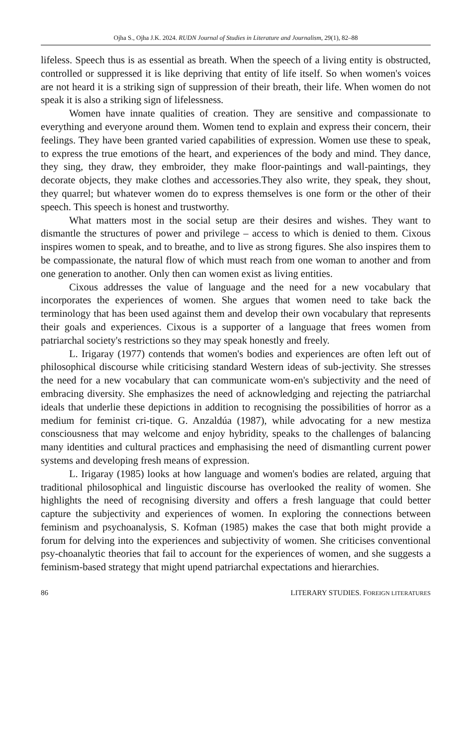Ojha S., Ojha J.K. 2024. RUDN Journal of Studies in Literature and Journalism, 29(1), 82–88
lifeless. Speech thus is as essential as breath. When the speech of a living entity is obstructed, controlled or suppressed it is like depriving that entity of life itself. So when women's voices are not heard it is a striking sign of suppression of their breath, their life. When women do not speak it is also a striking sign of lifelessness.
Women have innate qualities of creation. They are sensitive and compassionate to everything and everyone around them. Women tend to explain and express their concern, their feelings. They have been granted varied capabilities of expression. Women use these to speak, to express the true emotions of the heart, and experiences of the body and mind. They dance, they sing, they draw, they embroider, they make floor-paintings and wall-paintings, they decorate objects, they make clothes and accessories.They also write, they speak, they shout, they quarrel; but whatever women do to express themselves is one form or the other of their speech. This speech is honest and trustworthy.
What matters most in the social setup are their desires and wishes. They want to dismantle the structures of power and privilege – access to which is denied to them. Cixous inspires women to speak, and to breathe, and to live as strong figures. She also inspires them to be compassionate, the natural flow of which must reach from one woman to another and from one generation to another. Only then can women exist as living entities.
Cixous addresses the value of language and the need for a new vocabulary that incorporates the experiences of women. She argues that women need to take back the terminology that has been used against them and develop their own vocabulary that represents their goals and experiences. Cixous is a supporter of a language that frees women from patriarchal society's restrictions so they may speak honestly and freely.
L. Irigaray (1977) contends that women's bodies and experiences are often left out of philosophical discourse while criticising standard Western ideas of sub-jectivity. She stresses the need for a new vocabulary that can communicate wom-en's subjectivity and the need of embracing diversity. She emphasizes the need of acknowledging and rejecting the patriarchal ideals that underlie these depictions in addition to recognising the possibilities of horror as a medium for feminist cri-tique. G. Anzaldúa (1987), while advocating for a new mestiza consciousness that may welcome and enjoy hybridity, speaks to the challenges of balancing many identities and cultural practices and emphasising the need of dismantling current power systems and developing fresh means of expression.
L. Irigaray (1985) looks at how language and women's bodies are related, arguing that traditional philosophical and linguistic discourse has overlooked the reality of women. She highlights the need of recognising diversity and offers a fresh language that could better capture the subjectivity and experiences of women. In exploring the connections between feminism and psychoanalysis, S. Kofman (1985) makes the case that both might provide a forum for delving into the experiences and subjectivity of women. She criticises conventional psy-choanalytic theories that fail to account for the experiences of women, and she suggests a feminism-based strategy that might upend patriarchal expectations and hierarchies.
86 LITERARY STUDIES. FOREIGN LITERATURES